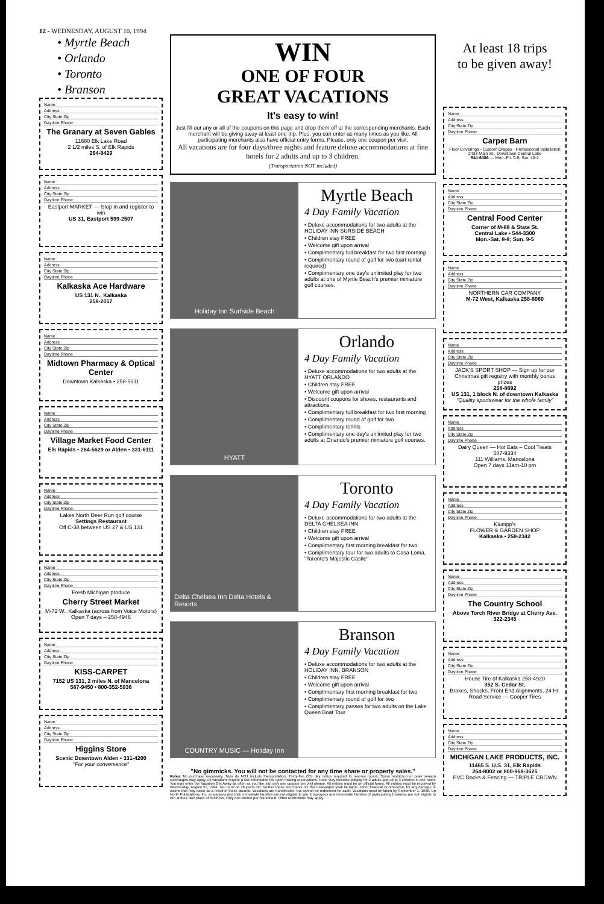12 - WEDNESDAY, AUGUST 10, 1994
• Myrtle Beach
• Orlando
• Toronto
• Branson
Name
Address
City State Zip
Daytime Phone
The Granary at Seven Gables
11680 Elk Lake Road
2 1/2 miles S. of Elk Rapids
264-8429
Name
Address
City State Zip
Daytime Phone
Eastport MARKET — Stop in and register to win
US 31, Eastport 599-2507
Name
Address
City State Zip
Daytime Phone
Kalkaska Ace Hardware
US 131 N., Kalkaska
258-2017
Name
Address
City State Zip
Daytime Phone
Midtown Pharmacy & Optical Center
Downtown Kalkaska • 258-5511
Name
Address
City State Zip
Daytime Phone
Village Market Food Center
Elk Rapids • 264-5629 or Alden • 331-6111
Name
Address
City State Zip
Daytime Phone
Lakes North Deer Run golf course
Settings Restaurant
Off C-38 between US 27 & US 131
Name
Address
City State Zip
Daytime Phone
Fresh Michigan produce
Cherry Street Market
M-72 W., Kalkaska (across from Voice Motors)
Open 7 days – 258-4946
Name
Address
City State Zip
Daytime Phone
KISS-CARPET
7152 US 131, 2 miles N. of Mancelona
587-9450 • 800-352-5936
Name
Address
City State Zip
Daytime Phone
Higgins Store
Scenic Downtown Alden • 331-4200
"For your convenience"
WIN
ONE OF FOUR
GREAT VACATIONS
It's easy to win!
Just fill out any or all of the coupons on this page and drop them off at the corresponding merchants. Each merchant will be giving away at least one trip. Plus, you can enter as many times as you like. All participating merchants also have official entry forms. Please, only one coupon per visit.
All vacations are for four days/three nights and feature deluxe accommodations at fine hotels for 2 adults and up to 3 children.
(Transportation NOT included)
Holiday Inn Surfside Beach
Myrtle Beach
4 Day Family Vacation
• Deluxe accommodations for two adults at the HOLIDAY INN SURSIDE BEACH
• Children stay FREE
• Welcome gift upon arrival
• Complimentary full breakfast for two first morning
• Complimentary round of golf for two (cart rental required)
• Complimentary one day's unlimited play for two adults at one of Myrtle Beach's premier miniature golf courses.
HYATT
Orlando
4 Day Family Vacation
• Deluxe accommodations for two adults at the HYATT ORLANDO
• Children stay FREE
• Welcome gift upon arrival
• Discount coupons for shows, restaurants and attractions.
• Complimentary full breakfast for two first morning
• Complimentary round of golf for two
• Complimentary tennis
• Complimentary one day's unlimited play for two adults at Orlando's premier miniature golf courses.
Delta Chelsea Inn Delta Hotels & Resorts
Toronto
4 Day Family Vacation
• Deluxe accommodations for two adults at the DELTA CHELSEA INN
• Children stay FREE
• Welcome gift upon arrival
• Complimentary first morning breakfast for two
• Complimentary tour for two adults to Casa Loma, "Toronto's Majestic Castle"
COUNTRY MUSIC — Holiday Inn
Branson
4 Day Family Vacation
• Deluxe accommodations for two adults at the HOLIDAY INN, BRANSON
• Children stay FREE
• Welcome gift upon arrival
• Complimentary first morning breakfast for two
• Complimentary round of golf for two
• Complimentary passes for two adults on the Lake Queen Boat Tour
"No gimmicks. You will not be contacted for any time share or property sales."
Rules: No purchase necessary. Trips do NOT include transportation. Thirty-five (35) day notice required to reserve rooms. Some restriction or peak season surcharges may apply. All vacations require a $50 refundable fee upon making reservations. Hotel stay includes lodging for 2 adults and up to 3 children in one room. You may enter the Vacation Get Away as often as you like, but only one coupon per visit please. All entries must be on official forms. All entries must be received by Wednesday, August 31, 1994. You must be 18 years old. Neither these merchants nor this newspaper shall be liable, either financial or otherwise, for any damage or claims that may occur as a result of these awards. Vacations are transferable, but cannot be redeemed for cash. Vacations must be taken by September 1, 1995. Up North Publications, Inc. employees and their immediate families are not eligible to win. Employees and immediate families of participating business are not eligible to win at their own place of business. Only one winner per household. Other restrictions may apply.
At least 18 trips
to be given away!
Name
Address
City State Zip
Daytime Phone
Carpet Barn
Floor Coverings - Custom Drapes - Professional Installation
2433 Main St., Downtown Central Lake
544-6086 — Mon.-Fri. 9-5; Sat. 10-1
Name
Address
City State Zip
Daytime Phone
Central Food Center
Corner of M-88 & State St.
Central Lake • 544-3300
Mon.-Sat. 8-8; Sun. 9-5
Name
Address
City State Zip
Daytime Phone
NORTHERN CAR COMPANY
M-72 West, Kalkaska 258-8060
Name
Address
City State Zip
Daytime Phone
JACK'S SPORT SHOP — Sign up for our Christmas gift registry with monthly bonus prizes
258-8892
US 131, 1 block N. of downtown Kalkaska
"Quality sportswear for the whole family"
Name
Address
City State Zip
Daytime Phone
Dairy Queen — Hot Eats – Cool Treats
587-9334
111 Williams, Mancelona
Open 7 days 11am-10 pm
Name
Address
City State Zip
Daytime Phone
Klumpp's
FLOWER & GARDEN SHOP
Kalkaska • 258-2342
Name
Address
City State Zip
Daytime Phone
The Country School
Above Torch River Bridge at Cherry Ave.
322-2345
Name
Address
City State Zip
Daytime Phone
House Tire of Kalkaska 258-4920
352 S. Cedar St.
Brakes, Shocks, Front End Alignments, 24 Hr. Road Service — Cooper Tires
Name
Address
City State Zip
Daytime Phone
MICHIGAN LAKE PRODUCTS, INC.
11465 S. U.S. 31, Elk Rapids
264-8002 or 800-968-3625
PVC Docks & Fencing — TRIPLE CROWN